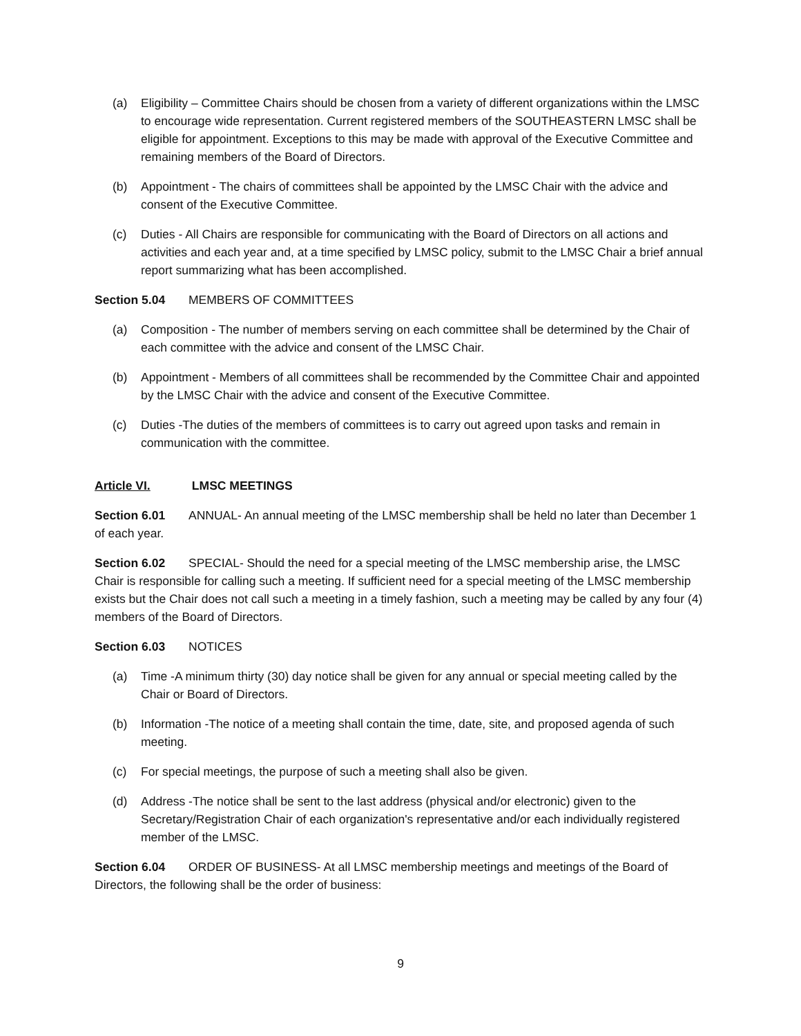(a) Eligibility – Committee Chairs should be chosen from a variety of different organizations within the LMSC to encourage wide representation. Current registered members of the SOUTHEASTERN LMSC shall be eligible for appointment. Exceptions to this may be made with approval of the Executive Committee and remaining members of the Board of Directors.
(b) Appointment - The chairs of committees shall be appointed by the LMSC Chair with the advice and consent of the Executive Committee.
(c) Duties - All Chairs are responsible for communicating with the Board of Directors on all actions and activities and each year and, at a time specified by LMSC policy, submit to the LMSC Chair a brief annual report summarizing what has been accomplished.
Section 5.04 MEMBERS OF COMMITTEES
(a) Composition - The number of members serving on each committee shall be determined by the Chair of each committee with the advice and consent of the LMSC Chair.
(b) Appointment - Members of all committees shall be recommended by the Committee Chair and appointed by the LMSC Chair with the advice and consent of the Executive Committee.
(c) Duties -The duties of the members of committees is to carry out agreed upon tasks and remain in communication with the committee.
Article VI. LMSC MEETINGS
Section 6.01 ANNUAL- An annual meeting of the LMSC membership shall be held no later than December 1 of each year.
Section 6.02 SPECIAL- Should the need for a special meeting of the LMSC membership arise, the LMSC Chair is responsible for calling such a meeting. If sufficient need for a special meeting of the LMSC membership exists but the Chair does not call such a meeting in a timely fashion, such a meeting may be called by any four (4) members of the Board of Directors.
Section 6.03 NOTICES
(a) Time -A minimum thirty (30) day notice shall be given for any annual or special meeting called by the Chair or Board of Directors.
(b) Information -The notice of a meeting shall contain the time, date, site, and proposed agenda of such meeting.
(c) For special meetings, the purpose of such a meeting shall also be given.
(d) Address -The notice shall be sent to the last address (physical and/or electronic) given to the Secretary/Registration Chair of each organization's representative and/or each individually registered member of the LMSC.
Section 6.04 ORDER OF BUSINESS- At all LMSC membership meetings and meetings of the Board of Directors, the following shall be the order of business:
9